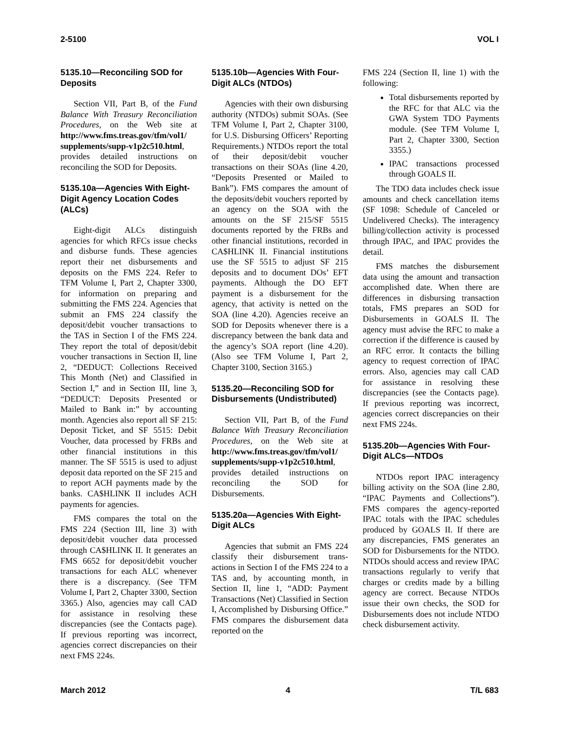2-5100 VOL I
5135.10—Reconciling SOD for Deposits
Section VII, Part B, of the Fund Balance With Treasury Reconciliation Procedures, on the Web site at http://www.fms.treas.gov/tfm/vol1/ supplements/supp-v1p2c510.html, provides detailed instructions on reconciling the SOD for Deposits.
5135.10a—Agencies With Eight-Digit Agency Location Codes (ALCs)
Eight-digit ALCs distinguish agencies for which RFCs issue checks and disburse funds. These agencies report their net disbursements and deposits on the FMS 224. Refer to TFM Volume I, Part 2, Chapter 3300, for information on preparing and submitting the FMS 224. Agencies that submit an FMS 224 classify the deposit/debit voucher transactions to the TAS in Section I of the FMS 224. They report the total of deposit/debit voucher transactions in Section II, line 2, “DEDUCT: Collections Received This Month (Net) and Classified in Section I,” and in Section III, line 3, “DEDUCT: Deposits Presented or Mailed to Bank in:” by accounting month. Agencies also report all SF 215: Deposit Ticket, and SF 5515: Debit Voucher, data processed by FRBs and other financial institutions in this manner. The SF 5515 is used to adjust deposit data reported on the SF 215 and to report ACH payments made by the banks. CA$HLINK II includes ACH payments for agencies.
FMS compares the total on the FMS 224 (Section III, line 3) with deposit/debit voucher data processed through CA$HLINK II. It generates an FMS 6652 for deposit/debit voucher transactions for each ALC whenever there is a discrepancy. (See TFM Volume I, Part 2, Chapter 3300, Section 3365.) Also, agencies may call CAD for assistance in resolving these discrepancies (see the Contacts page). If previous reporting was incorrect, agencies correct discrepancies on their next FMS 224s.
5135.10b—Agencies With Four-Digit ALCs (NTDOs)
Agencies with their own disbursing authority (NTDOs) submit SOAs. (See TFM Volume I, Part 2, Chapter 3100, for U.S. Disbursing Officers’ Reporting Requirements.) NTDOs report the total of their deposit/debit voucher transactions on their SOAs (line 4.20, “Deposits Presented or Mailed to Bank”). FMS compares the amount of the deposits/debit vouchers reported by an agency on the SOA with the amounts on the SF 215/SF 5515 documents reported by the FRBs and other financial institutions, recorded in CA$HLINK II. Financial institutions use the SF 5515 to adjust SF 215 deposits and to document DOs’ EFT payments. Although the DO EFT payment is a disbursement for the agency, that activity is netted on the SOA (line 4.20). Agencies receive an SOD for Deposits whenever there is a discrepancy between the bank data and the agency’s SOA report (line 4.20). (Also see TFM Volume I, Part 2, Chapter 3100, Section 3165.)
5135.20—Reconciling SOD for Disbursements (Undistributed)
Section VII, Part B, of the Fund Balance With Treasury Reconciliation Procedures, on the Web site at http://www.fms.treas.gov/tfm/vol1/ supplements/supp-v1p2c510.html, provides detailed instructions on reconciling the SOD for Disbursements.
5135.20a—Agencies With Eight-Digit ALCs
Agencies that submit an FMS 224 classify their disbursement trans-actions in Section I of the FMS 224 to a TAS and, by accounting month, in Section II, line 1, “ADD: Payment Transactions (Net) Classified in Section I, Accomplished by Disbursing Office.” FMS compares the disbursement data reported on the
FMS 224 (Section II, line 1) with the following:
Total disbursements reported by the RFC for that ALC via the GWA System TDO Payments module. (See TFM Volume I, Part 2, Chapter 3300, Section 3355.)
IPAC transactions processed through GOALS II.
The TDO data includes check issue amounts and check cancellation items (SF 1098: Schedule of Canceled or Undelivered Checks). The interagency billing/collection activity is processed through IPAC, and IPAC provides the detail.
FMS matches the disbursement data using the amount and transaction accomplished date. When there are differences in disbursing transaction totals, FMS prepares an SOD for Disbursements in GOALS II. The agency must advise the RFC to make a correction if the difference is caused by an RFC error. It contacts the billing agency to request correction of IPAC errors. Also, agencies may call CAD for assistance in resolving these discrepancies (see the Contacts page). If previous reporting was incorrect, agencies correct discrepancies on their next FMS 224s.
5135.20b—Agencies With Four-Digit ALCs—NTDOs
NTDOs report IPAC interagency billing activity on the SOA (line 2.80, “IPAC Payments and Collections”). FMS compares the agency-reported IPAC totals with the IPAC schedules produced by GOALS II. If there are any discrepancies, FMS generates an SOD for Disbursements for the NTDO. NTDOs should access and review IPAC transactions regularly to verify that charges or credits made by a billing agency are correct. Because NTDOs issue their own checks, the SOD for Disbursements does not include NTDO check disbursement activity.
March 2012 4 T/L 683